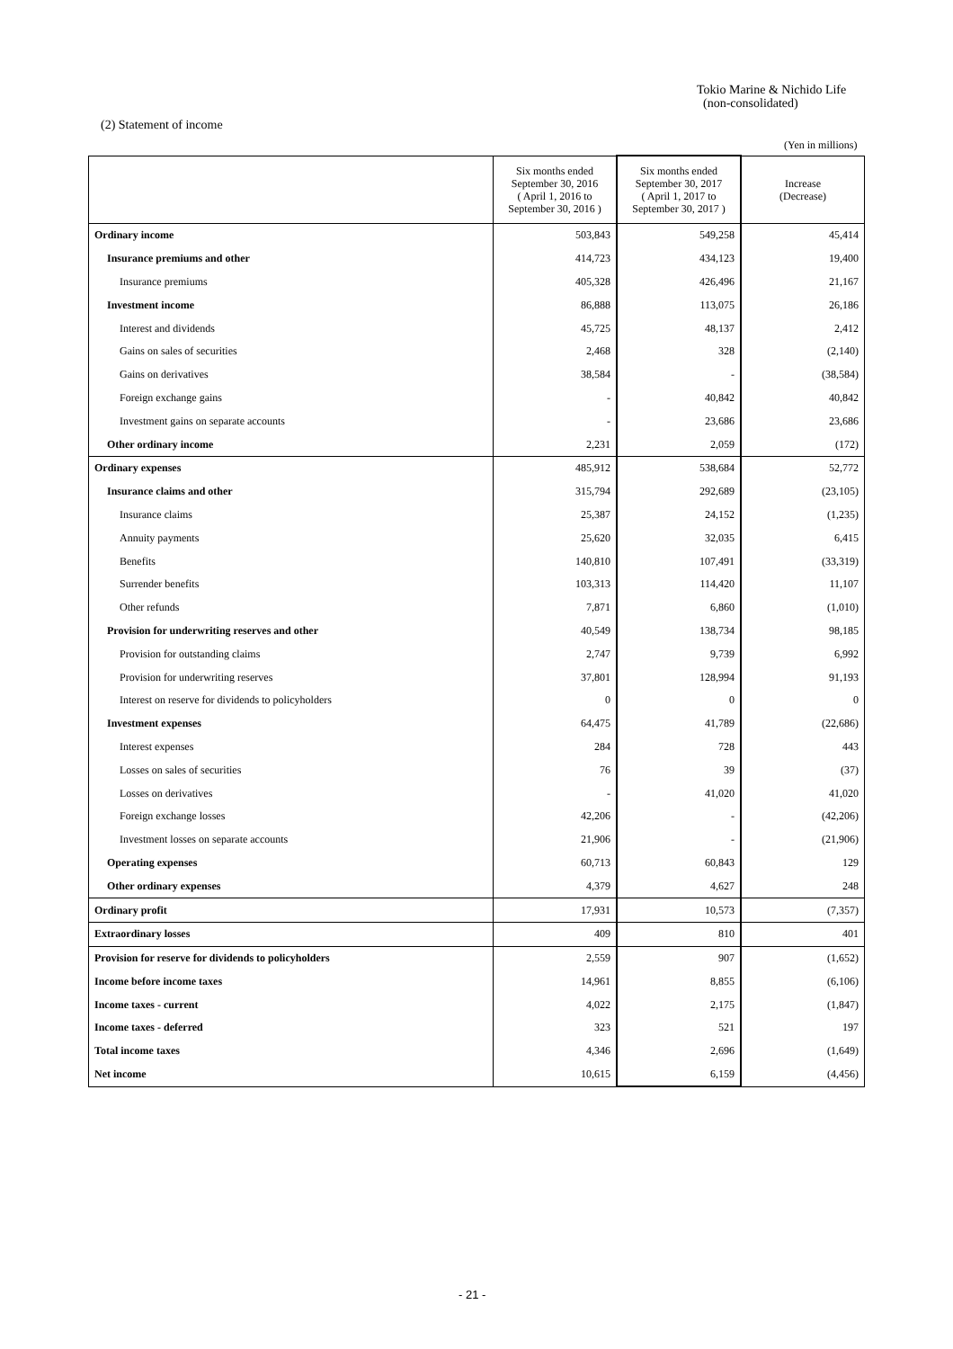Tokio Marine & Nichido Life
(non-consolidated)
(2) Statement of income
(Yen in millions)
| | Six months ended September 30, 2016 ( April 1, 2016 to September 30, 2016 ) | Six months ended September 30, 2017 ( April 1, 2017 to September 30, 2017 ) | Increase (Decrease) |
| --- | --- | --- | --- |
| Ordinary income | 503,843 | 549,258 | 45,414 |
| Insurance premiums and other | 414,723 | 434,123 | 19,400 |
| Insurance premiums | 405,328 | 426,496 | 21,167 |
| Investment income | 86,888 | 113,075 | 26,186 |
| Interest and dividends | 45,725 | 48,137 | 2,412 |
| Gains on sales of securities | 2,468 | 328 | (2,140) |
| Gains on derivatives | 38,584 | - | (38,584) |
| Foreign exchange gains | - | 40,842 | 40,842 |
| Investment gains on separate accounts | - | 23,686 | 23,686 |
| Other ordinary income | 2,231 | 2,059 | (172) |
| Ordinary expenses | 485,912 | 538,684 | 52,772 |
| Insurance claims and other | 315,794 | 292,689 | (23,105) |
| Insurance claims | 25,387 | 24,152 | (1,235) |
| Annuity payments | 25,620 | 32,035 | 6,415 |
| Benefits | 140,810 | 107,491 | (33,319) |
| Surrender benefits | 103,313 | 114,420 | 11,107 |
| Other refunds | 7,871 | 6,860 | (1,010) |
| Provision for underwriting reserves and other | 40,549 | 138,734 | 98,185 |
| Provision for outstanding claims | 2,747 | 9,739 | 6,992 |
| Provision for underwriting reserves | 37,801 | 128,994 | 91,193 |
| Interest on reserve for dividends to policyholders | 0 | 0 | 0 |
| Investment expenses | 64,475 | 41,789 | (22,686) |
| Interest expenses | 284 | 728 | 443 |
| Losses on sales of securities | 76 | 39 | (37) |
| Losses on derivatives | - | 41,020 | 41,020 |
| Foreign exchange losses | 42,206 | - | (42,206) |
| Investment losses on separate accounts | 21,906 | - | (21,906) |
| Operating expenses | 60,713 | 60,843 | 129 |
| Other ordinary expenses | 4,379 | 4,627 | 248 |
| Ordinary profit | 17,931 | 10,573 | (7,357) |
| Extraordinary losses | 409 | 810 | 401 |
| Provision for reserve for dividends to policyholders | 2,559 | 907 | (1,652) |
| Income before income taxes | 14,961 | 8,855 | (6,106) |
| Income taxes - current | 4,022 | 2,175 | (1,847) |
| Income taxes - deferred | 323 | 521 | 197 |
| Total income taxes | 4,346 | 2,696 | (1,649) |
| Net income | 10,615 | 6,159 | (4,456) |
- 21 -